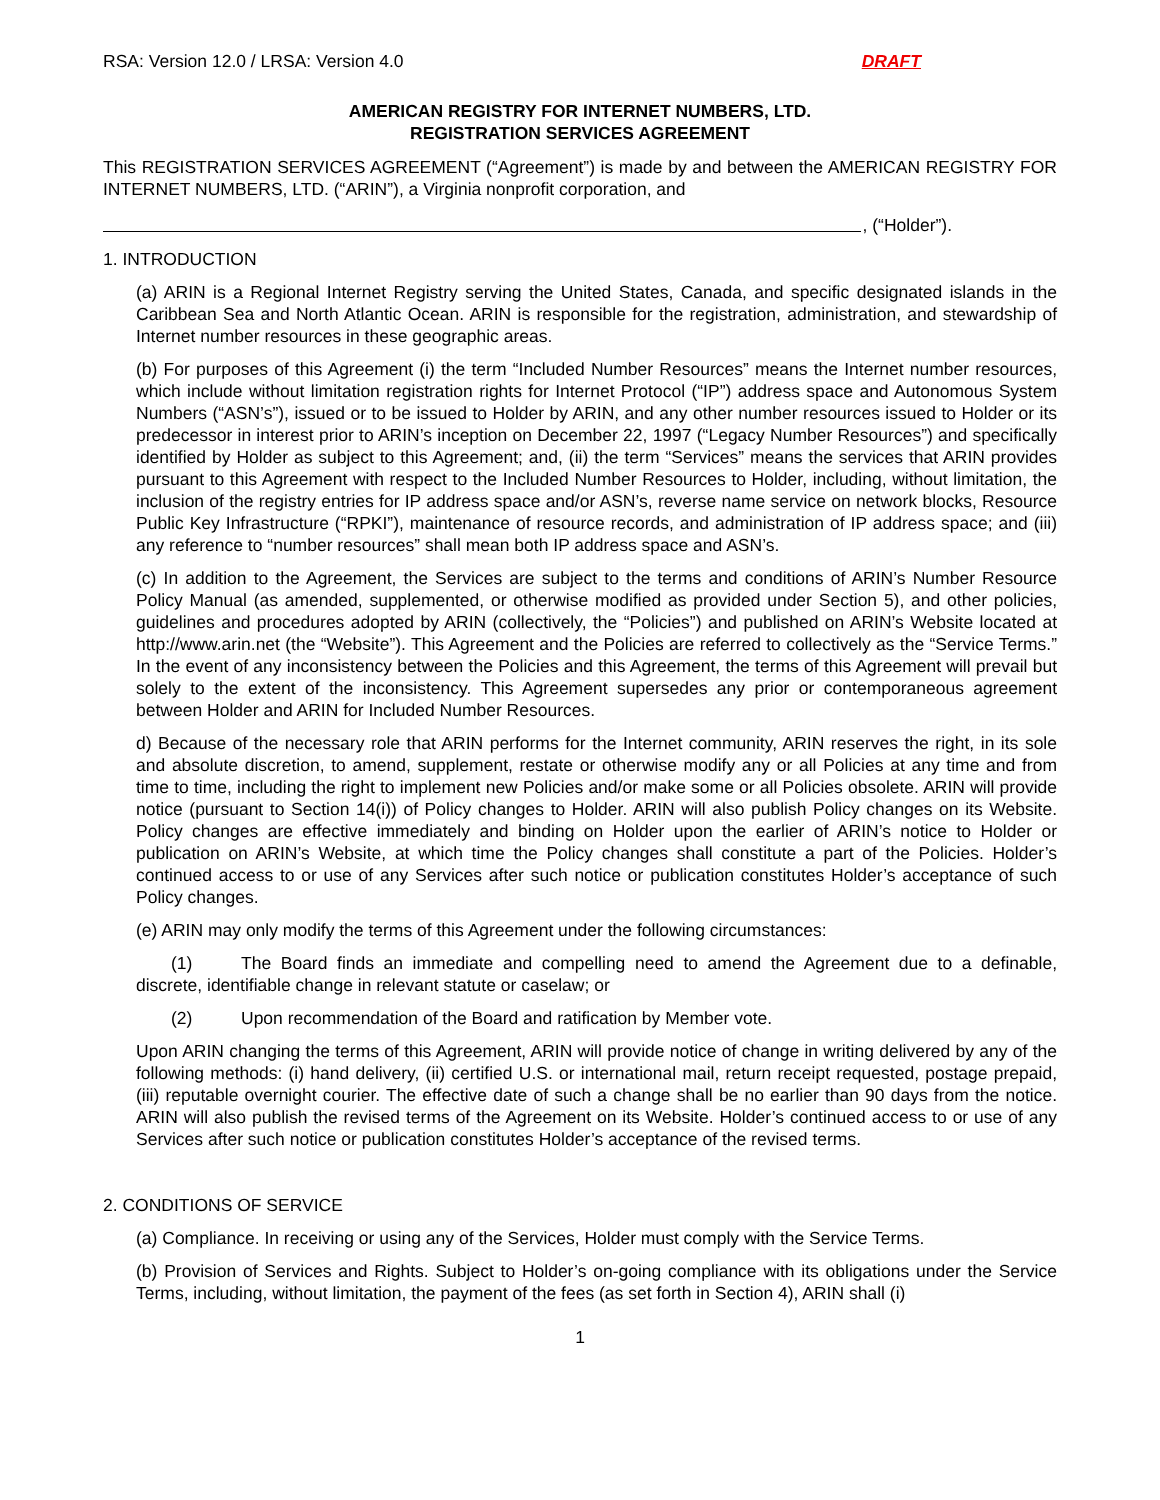RSA: Version 12.0 / LRSA: Version 4.0 DRAFT
AMERICAN REGISTRY FOR INTERNET NUMBERS, LTD.
REGISTRATION SERVICES AGREEMENT
This REGISTRATION SERVICES AGREEMENT (“Agreement”) is made by and between the AMERICAN REGISTRY FOR INTERNET NUMBERS, LTD. (“ARIN”), a Virginia nonprofit corporation, and
, (“Holder”).
1. INTRODUCTION
(a) ARIN is a Regional Internet Registry serving the United States, Canada, and specific designated islands in the Caribbean Sea and North Atlantic Ocean. ARIN is responsible for the registration, administration, and stewardship of Internet number resources in these geographic areas.
(b) For purposes of this Agreement (i) the term “Included Number Resources” means the Internet number resources, which include without limitation registration rights for Internet Protocol (“IP”) address space and Autonomous System Numbers (“ASN’s”), issued or to be issued to Holder by ARIN, and any other number resources issued to Holder or its predecessor in interest prior to ARIN’s inception on December 22, 1997 (“Legacy Number Resources”) and specifically identified by Holder as subject to this Agreement; and, (ii) the term “Services” means the services that ARIN provides pursuant to this Agreement with respect to the Included Number Resources to Holder, including, without limitation, the inclusion of the registry entries for IP address space and/or ASN’s, reverse name service on network blocks, Resource Public Key Infrastructure (“RPKI”), maintenance of resource records, and administration of IP address space; and (iii) any reference to “number resources” shall mean both IP address space and ASN’s.
(c) In addition to the Agreement, the Services are subject to the terms and conditions of ARIN’s Number Resource Policy Manual (as amended, supplemented, or otherwise modified as provided under Section 5), and other policies, guidelines and procedures adopted by ARIN (collectively, the “Policies”) and published on ARIN’s Website located at http://www.arin.net (the “Website”). This Agreement and the Policies are referred to collectively as the “Service Terms.” In the event of any inconsistency between the Policies and this Agreement, the terms of this Agreement will prevail but solely to the extent of the inconsistency. This Agreement supersedes any prior or contemporaneous agreement between Holder and ARIN for Included Number Resources.
d) Because of the necessary role that ARIN performs for the Internet community, ARIN reserves the right, in its sole and absolute discretion, to amend, supplement, restate or otherwise modify any or all Policies at any time and from time to time, including the right to implement new Policies and/or make some or all Policies obsolete. ARIN will provide notice (pursuant to Section 14(i)) of Policy changes to Holder. ARIN will also publish Policy changes on its Website. Policy changes are effective immediately and binding on Holder upon the earlier of ARIN’s notice to Holder or publication on ARIN’s Website, at which time the Policy changes shall constitute a part of the Policies. Holder’s continued access to or use of any Services after such notice or publication constitutes Holder’s acceptance of such Policy changes.
(e) ARIN may only modify the terms of this Agreement under the following circumstances:
(1) The Board finds an immediate and compelling need to amend the Agreement due to a definable, discrete, identifiable change in relevant statute or caselaw; or
(2) Upon recommendation of the Board and ratification by Member vote.
Upon ARIN changing the terms of this Agreement, ARIN will provide notice of change in writing delivered by any of the following methods: (i) hand delivery, (ii) certified U.S. or international mail, return receipt requested, postage prepaid, (iii) reputable overnight courier. The effective date of such a change shall be no earlier than 90 days from the notice. ARIN will also publish the revised terms of the Agreement on its Website. Holder’s continued access to or use of any Services after such notice or publication constitutes Holder’s acceptance of the revised terms.
2. CONDITIONS OF SERVICE
(a) Compliance. In receiving or using any of the Services, Holder must comply with the Service Terms.
(b) Provision of Services and Rights. Subject to Holder’s on-going compliance with its obligations under the Service Terms, including, without limitation, the payment of the fees (as set forth in Section 4), ARIN shall (i)
1